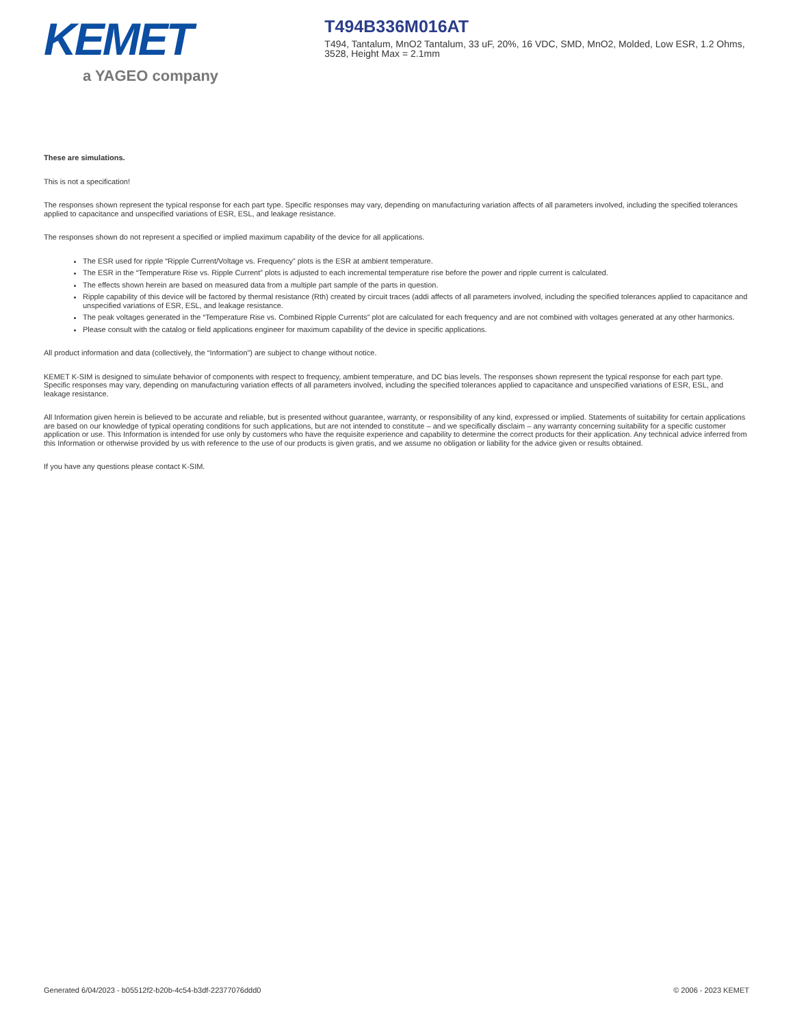KEMET
a YAGEO company
T494B336M016AT
T494, Tantalum, MnO2 Tantalum, 33 uF, 20%, 16 VDC, SMD, MnO2, Molded, Low ESR, 1.2 Ohms, 3528, Height Max = 2.1mm
These are simulations.
This is not a specification!
The responses shown represent the typical response for each part type. Specific responses may vary, depending on manufacturing variation affects of all parameters involved, including the specified tolerances applied to capacitance and unspecified variations of ESR, ESL, and leakage resistance.
The responses shown do not represent a specified or implied maximum capability of the device for all applications.
The ESR used for ripple “Ripple Current/Voltage vs. Frequency” plots is the ESR at ambient temperature.
The ESR in the “Temperature Rise vs. Ripple Current” plots is adjusted to each incremental temperature rise before the power and ripple current is calculated.
The effects shown herein are based on measured data from a multiple part sample of the parts in question.
Ripple capability of this device will be factored by thermal resistance (Rth) created by circuit traces (addi affects of all parameters involved, including the specified tolerances applied to capacitance and unspecified variations of ESR, ESL, and leakage resistance.
The peak voltages generated in the “Temperature Rise vs. Combined Ripple Currents” plot are calculated for each frequency and are not combined with voltages generated at any other harmonics.
Please consult with the catalog or field applications engineer for maximum capability of the device in specific applications.
All product information and data (collectively, the “Information”) are subject to change without notice.
KEMET K-SIM is designed to simulate behavior of components with respect to frequency, ambient temperature, and DC bias levels. The responses shown represent the typical response for each part type. Specific responses may vary, depending on manufacturing variation effects of all parameters involved, including the specified tolerances applied to capacitance and unspecified variations of ESR, ESL, and leakage resistance.
All Information given herein is believed to be accurate and reliable, but is presented without guarantee, warranty, or responsibility of any kind, expressed or implied. Statements of suitability for certain applications are based on our knowledge of typical operating conditions for such applications, but are not intended to constitute – and we specifically disclaim – any warranty concerning suitability for a specific customer application or use. This Information is intended for use only by customers who have the requisite experience and capability to determine the correct products for their application. Any technical advice inferred from this Information or otherwise provided by us with reference to the use of our products is given gratis, and we assume no obligation or liability for the advice given or results obtained.
If you have any questions please contact K-SIM.
Generated 6/04/2023 - b05512f2-b20b-4c54-b3df-22377076ddd0 © 2006 - 2023 KEMET